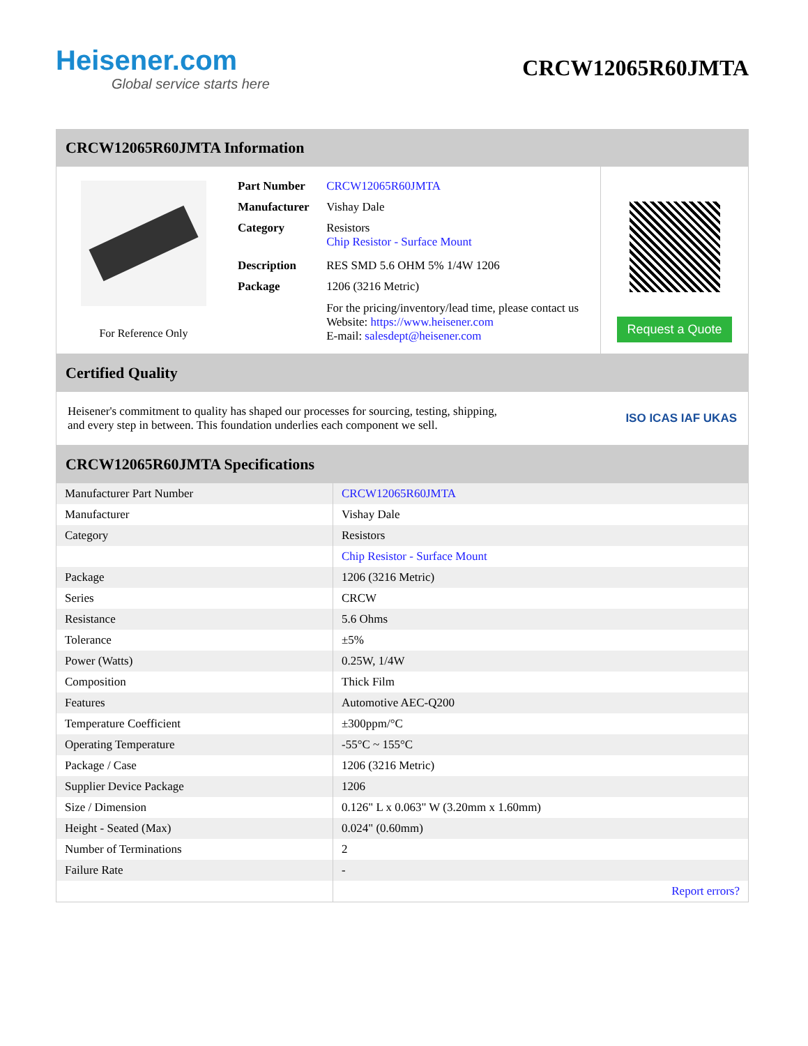Heisener.com
Global service starts here
CRCW12065R60JMTA
CRCW12065R60JMTA Information
For Reference Only
| Part Number | CRCW12065R60JMTA |
| Manufacturer | Vishay Dale |
| Category | Resistors Chip Resistor - Surface Mount |
| Description | RES SMD 5.6 OHM 5% 1/4W 1206 |
| Package | 1206 (3216 Metric) |
| | For the pricing/inventory/lead time, please contact us Website: https://www.heisener.com E-mail: salesdept@heisener.com |
Request a Quote
Certified Quality
Heisener's commitment to quality has shaped our processes for sourcing, testing, shipping, and every step in between. This foundation underlies each component we sell.
ISO ICAS IAF UKAS
CRCW12065R60JMTA Specifications
| Manufacturer Part Number | CRCW12065R60JMTA |
| Manufacturer | Vishay Dale |
| Category | Resistors |
| | Chip Resistor - Surface Mount |
| Package | 1206 (3216 Metric) |
| Series | CRCW |
| Resistance | 5.6 Ohms |
| Tolerance | ±5% |
| Power (Watts) | 0.25W, 1/4W |
| Composition | Thick Film |
| Features | Automotive AEC-Q200 |
| Temperature Coefficient | ±300ppm/°C |
| Operating Temperature | -55°C ~ 155°C |
| Package / Case | 1206 (3216 Metric) |
| Supplier Device Package | 1206 |
| Size / Dimension | 0.126" L x 0.063" W (3.20mm x 1.60mm) |
| Height - Seated (Max) | 0.024" (0.60mm) |
| Number of Terminations | 2 |
| Failure Rate | - |
| | Report errors? |